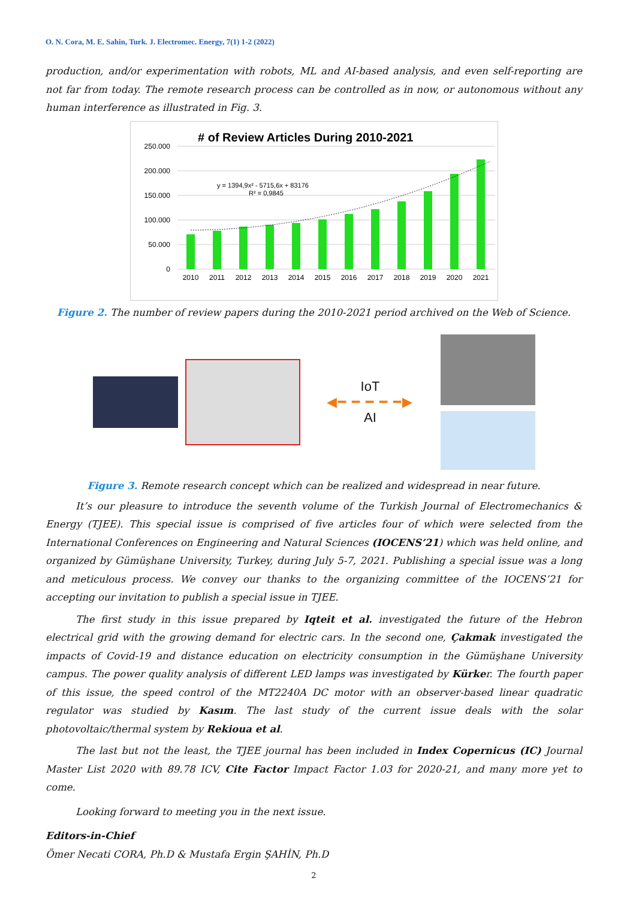O. N. Cora, M. E. Sahin, Turk. J. Electromec. Energy, 7(1) 1-2 (2022)
production, and/or experimentation with robots, ML and AI-based analysis, and even self-reporting are not far from today. The remote research process can be controlled as in now, or autonomous without any human interference as illustrated in Fig. 3.
# of Review Articles During 2010-2021
250.000
200.000
150.000
100.000
50.000
0
y = 1394,9x² - 5715,6x + 83176
R² = 0,9845
2010
2011
2012
2013
2014
2015
2016
2017
2018
2019
2020
2021
Figure 2. The number of review papers during the 2010-2021 period archived on the Web of Science.
IoT
◀━ ━ ━ ━ ━▶
AI
Figure 3. Remote research concept which can be realized and widespread in near future.
It’s our pleasure to introduce the seventh volume of the Turkish Journal of Electromechanics & Energy (TJEE). This special issue is comprised of five articles four of which were selected from the International Conferences on Engineering and Natural Sciences (IOCENS’21) which was held online, and organized by Gümüşhane University, Turkey, during July 5-7, 2021. Publishing a special issue was a long and meticulous process. We convey our thanks to the organizing committee of the IOCENS’21 for accepting our invitation to publish a special issue in TJEE.
The first study in this issue prepared by Iqteit et al. investigated the future of the Hebron electrical grid with the growing demand for electric cars. In the second one, Çakmak investigated the impacts of Covid-19 and distance education on electricity consumption in the Gümüşhane University campus. The power quality analysis of different LED lamps was investigated by Kürker. The fourth paper of this issue, the speed control of the MT2240A DC motor with an observer-based linear quadratic regulator was studied by Kasım. The last study of the current issue deals with the solar photovoltaic/thermal system by Rekioua et al.
The last but not the least, the TJEE journal has been included in Index Copernicus (IC) Journal Master List 2020 with 89.78 ICV, Cite Factor Impact Factor 1.03 for 2020-21, and many more yet to come.
Looking forward to meeting you in the next issue.
Editors-in-Chief
Ömer Necati CORA, Ph.D & Mustafa Ergin ŞAHİN, Ph.D
2